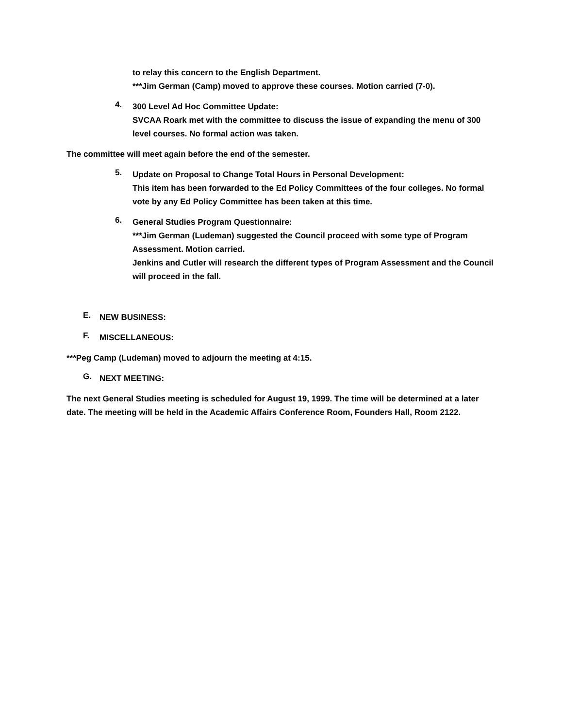to relay this concern to the English Department.
***Jim German (Camp) moved to approve these courses. Motion carried (7-0).
4.
300 Level Ad Hoc Committee Update:
SVCAA Roark met with the committee to discuss the issue of expanding the menu of 300 level courses. No formal action was taken.
The committee will meet again before the end of the semester.
5.
Update on Proposal to Change Total Hours in Personal Development:
This item has been forwarded to the Ed Policy Committees of the four colleges. No formal vote by any Ed Policy Committee has been taken at this time.
6.
General Studies Program Questionnaire:
***Jim German (Ludeman) suggested the Council proceed with some type of Program Assessment. Motion carried.
Jenkins and Cutler will research the different types of Program Assessment and the Council will proceed in the fall.
E.
NEW BUSINESS:
F.
MISCELLANEOUS:
***Peg Camp (Ludeman) moved to adjourn the meeting at 4:15.
G.
NEXT MEETING:
The next General Studies meeting is scheduled for August 19, 1999. The time will be determined at a later date. The meeting will be held in the Academic Affairs Conference Room, Founders Hall, Room 2122.